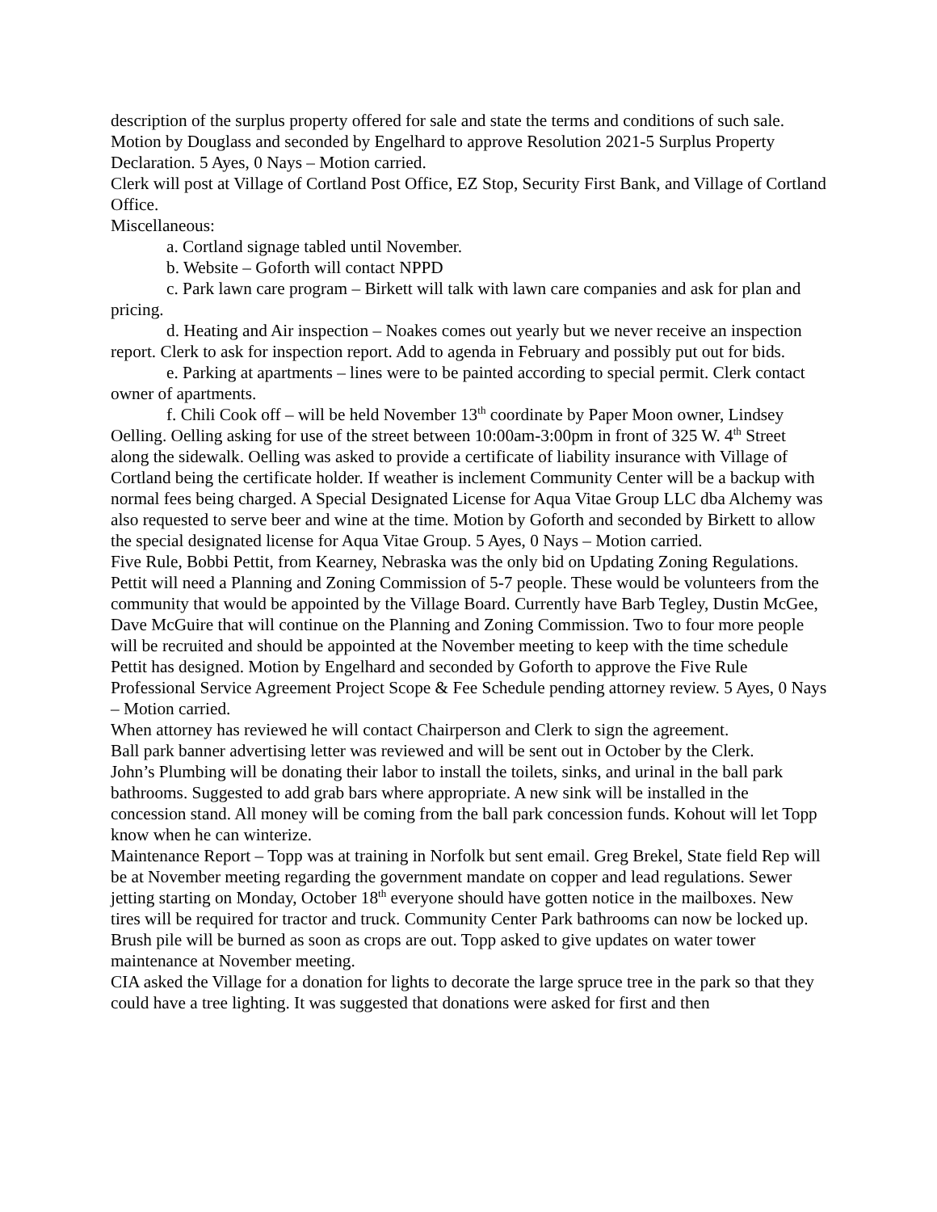description of the surplus property offered for sale and state the terms and conditions of such sale.
Motion by Douglass and seconded by Engelhard to approve Resolution 2021-5 Surplus Property Declaration. 5 Ayes, 0 Nays – Motion carried.
Clerk will post at Village of Cortland Post Office, EZ Stop, Security First Bank, and Village of Cortland Office.
Miscellaneous:
a. Cortland signage tabled until November.
b. Website – Goforth will contact NPPD
c. Park lawn care program – Birkett will talk with lawn care companies and ask for plan and pricing.
d. Heating and Air inspection – Noakes comes out yearly but we never receive an inspection report. Clerk to ask for inspection report. Add to agenda in February and possibly put out for bids.
e. Parking at apartments – lines were to be painted according to special permit. Clerk contact owner of apartments.
f. Chili Cook off – will be held November 13<sup>th</sup> coordinate by Paper Moon owner, Lindsey Oelling. Oelling asking for use of the street between 10:00am-3:00pm in front of 325 W. 4<sup>th</sup> Street along the sidewalk. Oelling was asked to provide a certificate of liability insurance with Village of Cortland being the certificate holder. If weather is inclement Community Center will be a backup with normal fees being charged. A Special Designated License for Aqua Vitae Group LLC dba Alchemy was also requested to serve beer and wine at the time. Motion by Goforth and seconded by Birkett to allow the special designated license for Aqua Vitae Group. 5 Ayes, 0 Nays – Motion carried.
Five Rule, Bobbi Pettit, from Kearney, Nebraska was the only bid on Updating Zoning Regulations. Pettit will need a Planning and Zoning Commission of 5-7 people. These would be volunteers from the community that would be appointed by the Village Board. Currently have Barb Tegley, Dustin McGee, Dave McGuire that will continue on the Planning and Zoning Commission. Two to four more people will be recruited and should be appointed at the November meeting to keep with the time schedule Pettit has designed. Motion by Engelhard and seconded by Goforth to approve the Five Rule Professional Service Agreement Project Scope & Fee Schedule pending attorney review. 5 Ayes, 0 Nays – Motion carried.
When attorney has reviewed he will contact Chairperson and Clerk to sign the agreement.
Ball park banner advertising letter was reviewed and will be sent out in October by the Clerk.
John’s Plumbing will be donating their labor to install the toilets, sinks, and urinal in the ball park bathrooms. Suggested to add grab bars where appropriate. A new sink will be installed in the concession stand. All money will be coming from the ball park concession funds. Kohout will let Topp know when he can winterize.
Maintenance Report – Topp was at training in Norfolk but sent email. Greg Brekel, State field Rep will be at November meeting regarding the government mandate on copper and lead regulations. Sewer jetting starting on Monday, October 18<sup>th</sup> everyone should have gotten notice in the mailboxes. New tires will be required for tractor and truck. Community Center Park bathrooms can now be locked up. Brush pile will be burned as soon as crops are out. Topp asked to give updates on water tower maintenance at November meeting.
CIA asked the Village for a donation for lights to decorate the large spruce tree in the park so that they could have a tree lighting. It was suggested that donations were asked for first and then